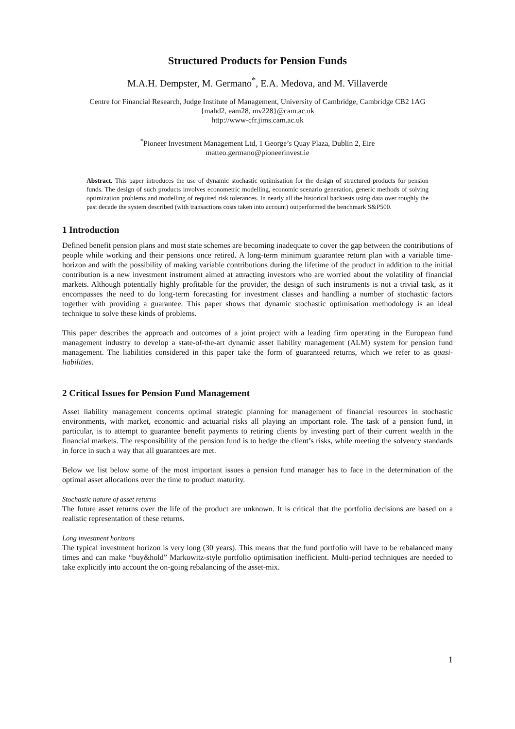Structured Products for Pension Funds
M.A.H. Dempster, M. Germano<sup>*</sup>, E.A. Medova, and M. Villaverde
Centre for Financial Research, Judge Institute of Management, University of Cambridge, Cambridge CB2 1AG
{mahd2, eam28, mv228}@cam.ac.uk
http://www-cfr.jims.cam.ac.uk
<sup>*</sup> Pioneer Investment Management Ltd, 1 George’s Quay Plaza, Dublin 2, Eire
matteo.germano@pioneerinvest.ie
Abstract. This paper introduces the use of dynamic stochastic optimisation for the design of structured products for pension funds. The design of such products involves econometric modelling, economic scenario generation, generic methods of solving optimization problems and modelling of required risk tolerances. In nearly all the historical backtests using data over roughly the past decade the system described (with transactions costs taken into account) outperformed the benchmark S&P500.
1 Introduction
Defined benefit pension plans and most state schemes are becoming inadequate to cover the gap between the contributions of people while working and their pensions once retired. A long-term minimum guarantee return plan with a variable time-horizon and with the possibility of making variable contributions during the lifetime of the product in addition to the initial contribution is a new investment instrument aimed at attracting investors who are worried about the volatility of financial markets. Although potentially highly profitable for the provider, the design of such instruments is not a trivial task, as it encompasses the need to do long-term forecasting for investment classes and handling a number of stochastic factors together with providing a guarantee. This paper shows that dynamic stochastic optimisation methodology is an ideal technique to solve these kinds of problems.
This paper describes the approach and outcomes of a joint project with a leading firm operating in the European fund management industry to develop a state-of-the-art dynamic asset liability management (ALM) system for pension fund management. The liabilities considered in this paper take the form of guaranteed returns, which we refer to as quasi-liabilities.
2 Critical Issues for Pension Fund Management
Asset liability management concerns optimal strategic planning for management of financial resources in stochastic environments, with market, economic and actuarial risks all playing an important role. The task of a pension fund, in particular, is to attempt to guarantee benefit payments to retiring clients by investing part of their current wealth in the financial markets. The responsibility of the pension fund is to hedge the client’s risks, while meeting the solvency standards in force in such a way that all guarantees are met.
Below we list below some of the most important issues a pension fund manager has to face in the determination of the optimal asset allocations over the time to product maturity.
Stochastic nature of asset returns
The future asset returns over the life of the product are unknown. It is critical that the portfolio decisions are based on a realistic representation of these returns.
Long investment horizons
The typical investment horizon is very long (30 years). This means that the fund portfolio will have to be rebalanced many times and can make “buy&hold” Markowitz-style portfolio optimisation inefficient. Multi-period techniques are needed to take explicitly into account the on-going rebalancing of the asset-mix.
1